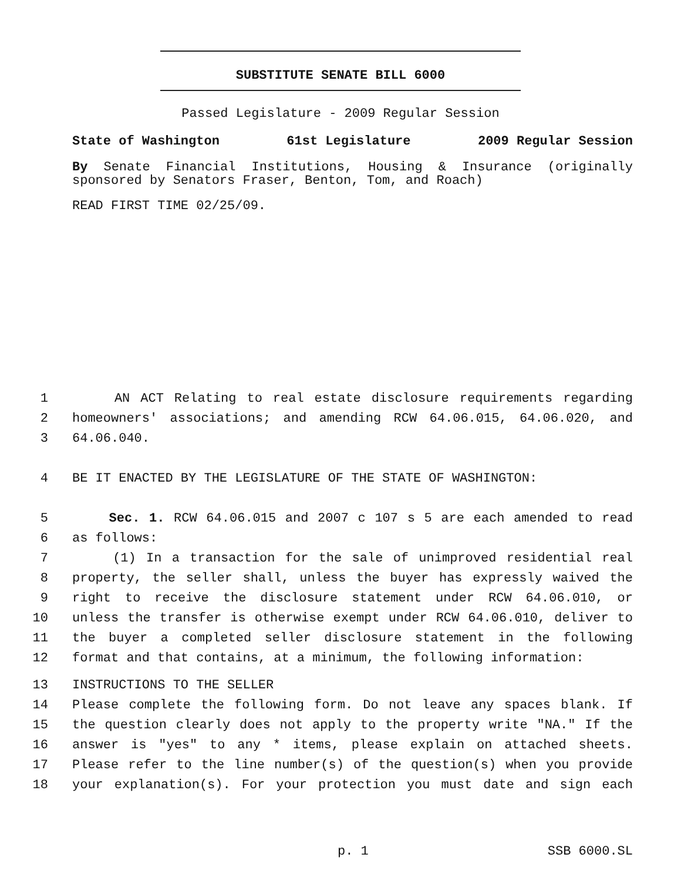SUBSTITUTE SENATE BILL 6000
Passed Legislature - 2009 Regular Session
State of Washington 61st Legislature 2009 Regular Session
By Senate Financial Institutions, Housing & Insurance (originally sponsored by Senators Fraser, Benton, Tom, and Roach)
READ FIRST TIME 02/25/09.
1 AN ACT Relating to real estate disclosure requirements regarding
2 homeowners' associations; and amending RCW 64.06.015, 64.06.020, and
3 64.06.040.
4 BE IT ENACTED BY THE LEGISLATURE OF THE STATE OF WASHINGTON:
5 Sec. 1. RCW 64.06.015 and 2007 c 107 s 5 are each amended to read
6 as follows:
7 (1) In a transaction for the sale of unimproved residential real
8 property, the seller shall, unless the buyer has expressly waived the
9 right to receive the disclosure statement under RCW 64.06.010, or
10 unless the transfer is otherwise exempt under RCW 64.06.010, deliver to
11 the buyer a completed seller disclosure statement in the following
12 format and that contains, at a minimum, the following information:
13 INSTRUCTIONS TO THE SELLER
14 Please complete the following form. Do not leave any spaces blank. If
15 the question clearly does not apply to the property write "NA." If the
16 answer is "yes" to any * items, please explain on attached sheets.
17 Please refer to the line number(s) of the question(s) when you provide
18 your explanation(s). For your protection you must date and sign each
p. 1 SSB 6000.SL